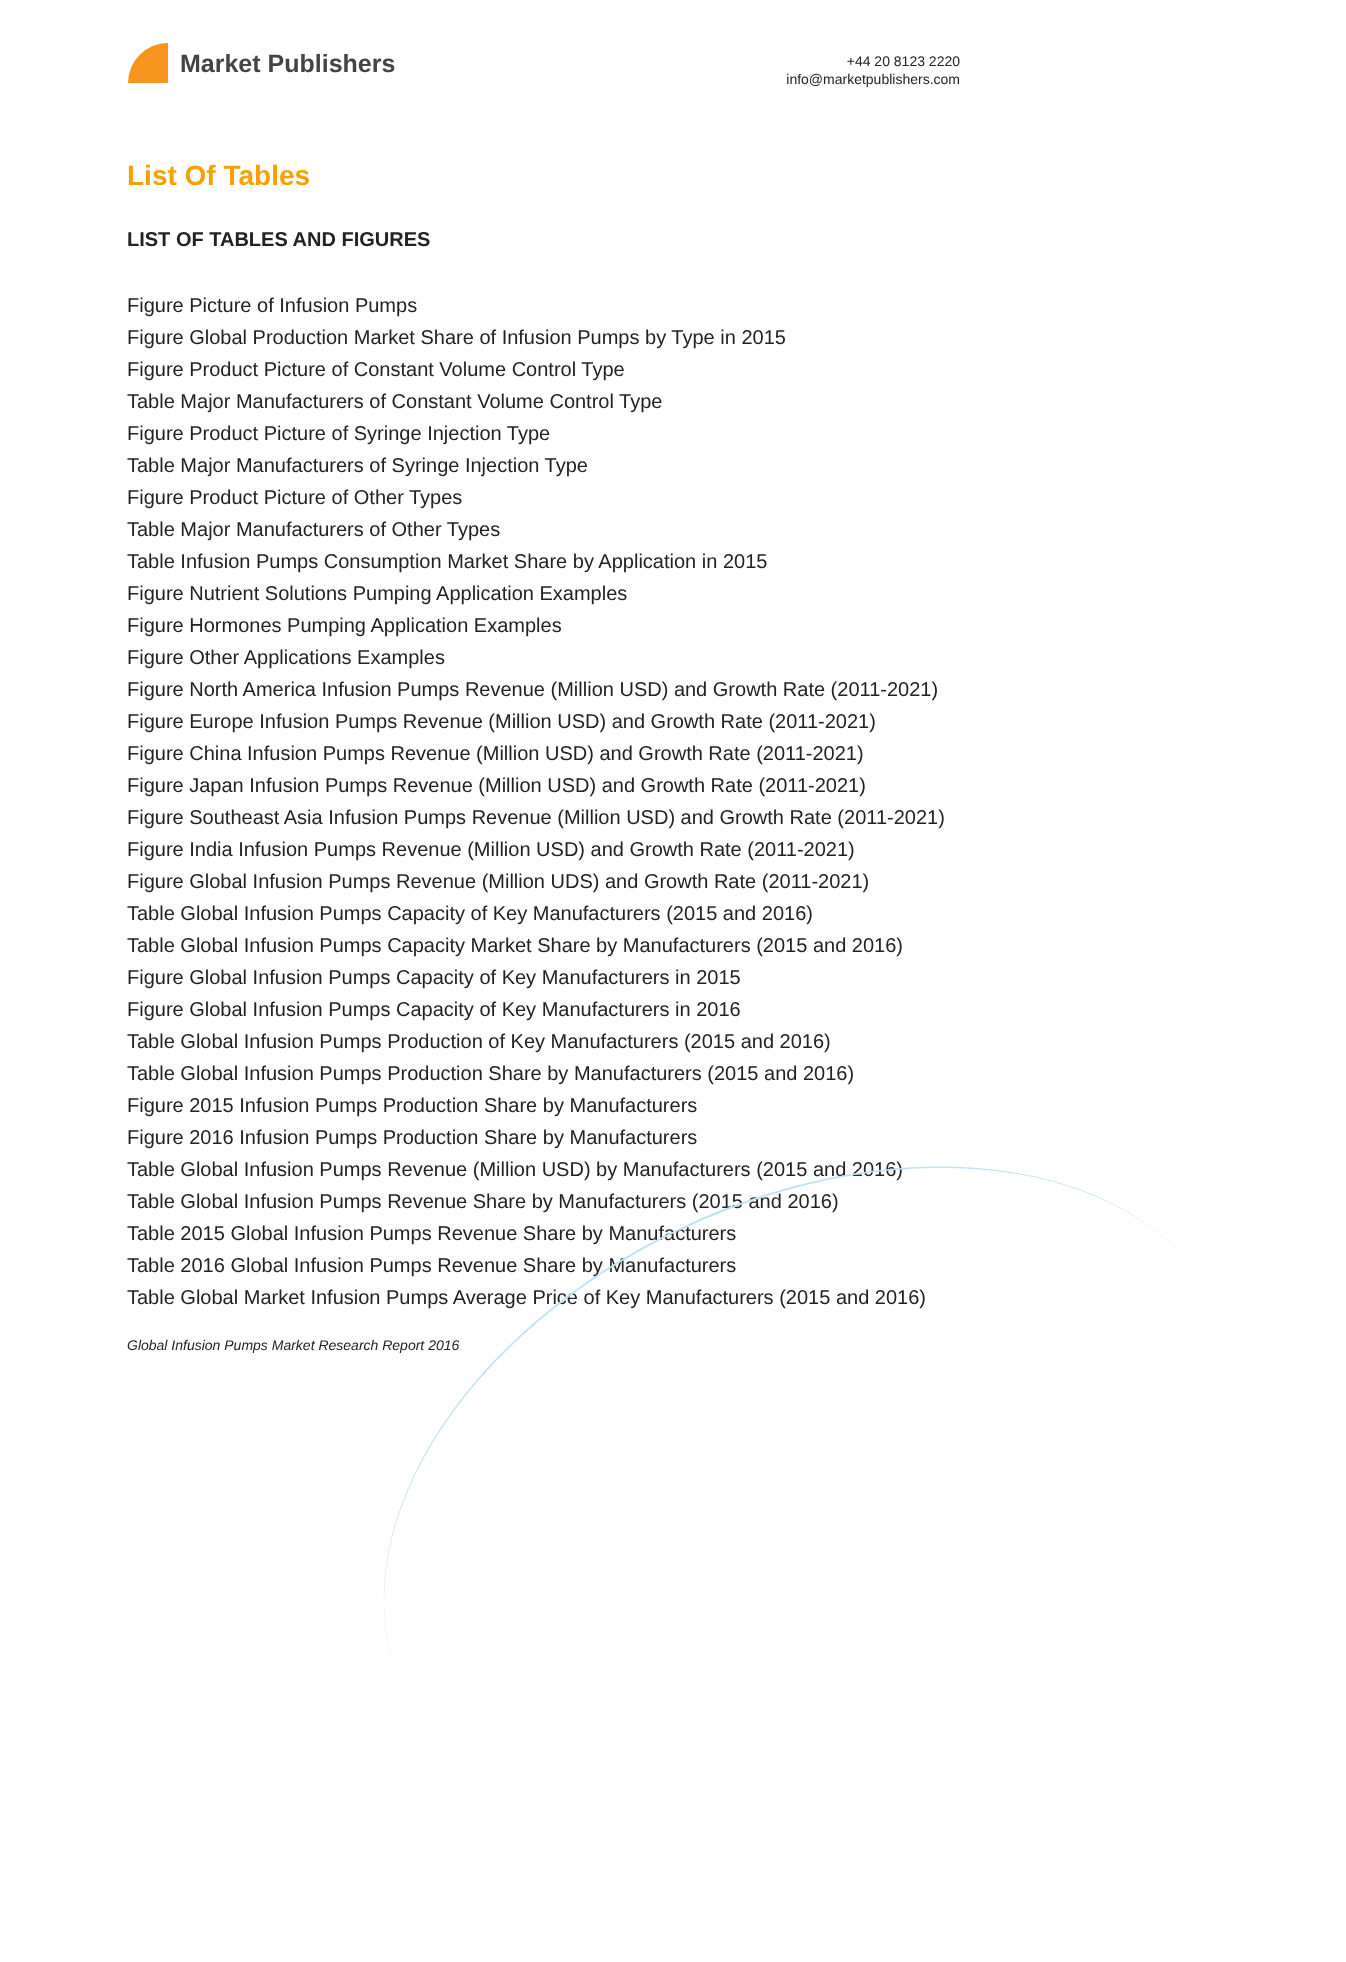Market Publishers
+44 20 8123 2220
info@marketpublishers.com
List Of Tables
LIST OF TABLES AND FIGURES
Figure Picture of Infusion Pumps
Figure Global Production Market Share of Infusion Pumps by Type in 2015
Figure Product Picture of Constant Volume Control Type
Table Major Manufacturers of Constant Volume Control Type
Figure Product Picture of Syringe Injection Type
Table Major Manufacturers of Syringe Injection Type
Figure Product Picture of Other Types
Table Major Manufacturers of Other Types
Table Infusion Pumps Consumption Market Share by Application in 2015
Figure Nutrient Solutions Pumping Application Examples
Figure Hormones Pumping Application Examples
Figure Other Applications Examples
Figure North America Infusion Pumps Revenue (Million USD) and Growth Rate (2011-2021)
Figure Europe Infusion Pumps Revenue (Million USD) and Growth Rate (2011-2021)
Figure China Infusion Pumps Revenue (Million USD) and Growth Rate (2011-2021)
Figure Japan Infusion Pumps Revenue (Million USD) and Growth Rate (2011-2021)
Figure Southeast Asia Infusion Pumps Revenue (Million USD) and Growth Rate (2011-2021)
Figure India Infusion Pumps Revenue (Million USD) and Growth Rate (2011-2021)
Figure Global Infusion Pumps Revenue (Million UDS) and Growth Rate (2011-2021)
Table Global Infusion Pumps Capacity of Key Manufacturers (2015 and 2016)
Table Global Infusion Pumps Capacity Market Share by Manufacturers (2015 and 2016)
Figure Global Infusion Pumps Capacity of Key Manufacturers in 2015
Figure Global Infusion Pumps Capacity of Key Manufacturers in 2016
Table Global Infusion Pumps Production of Key Manufacturers (2015 and 2016)
Table Global Infusion Pumps Production Share by Manufacturers (2015 and 2016)
Figure 2015 Infusion Pumps Production Share by Manufacturers
Figure 2016 Infusion Pumps Production Share by Manufacturers
Table Global Infusion Pumps Revenue (Million USD) by Manufacturers (2015 and 2016)
Table Global Infusion Pumps Revenue Share by Manufacturers (2015 and 2016)
Table 2015 Global Infusion Pumps Revenue Share by Manufacturers
Table 2016 Global Infusion Pumps Revenue Share by Manufacturers
Table Global Market Infusion Pumps Average Price of Key Manufacturers (2015 and 2016)
Global Infusion Pumps Market Research Report 2016